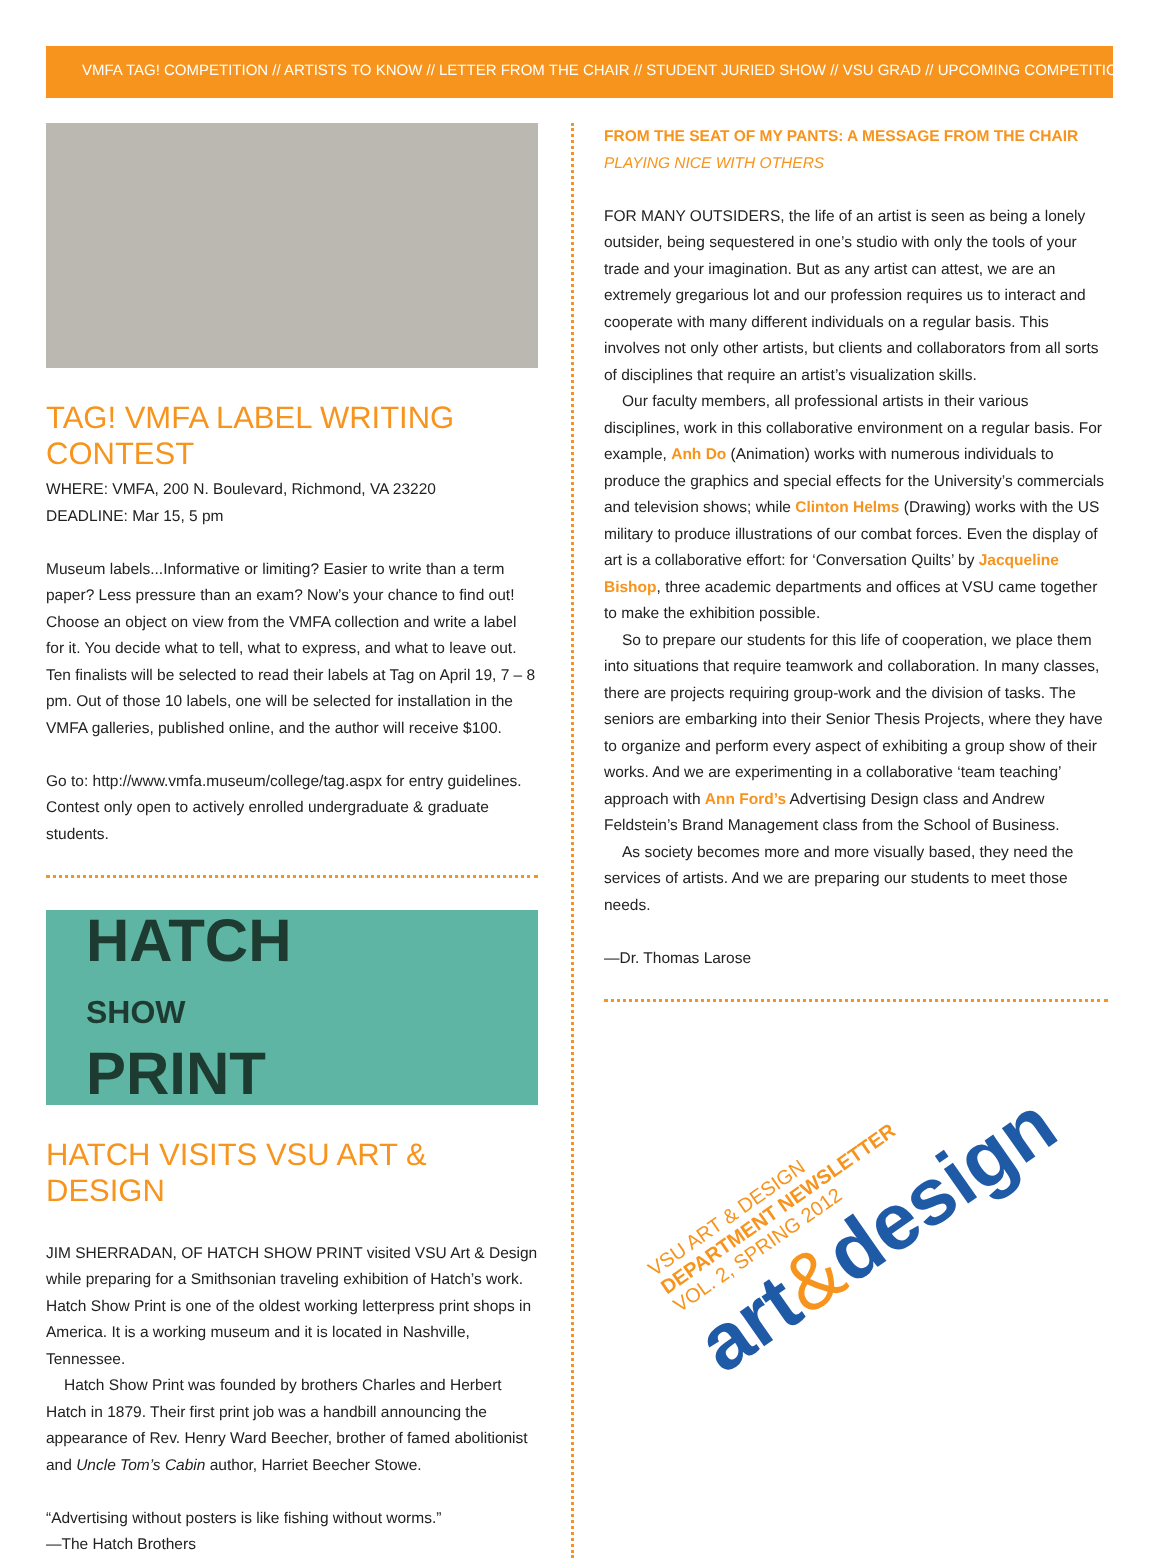VMFA TAG! COMPETITION // ARTISTS TO KNOW // LETTER FROM THE CHAIR // STUDENT JURIED SHOW // VSU GRAD // UPCOMING COMPETITIONS
TAG! VMFA LABEL WRITING CONTEST
WHERE: VMFA, 200 N. Boulevard, Richmond, VA 23220
DEADLINE: Mar 15, 5 pm
Museum labels...Informative or limiting? Easier to write than a term paper? Less pressure than an exam? Now’s your chance to find out! Choose an object on view from the VMFA collection and write a label for it. You decide what to tell, what to express, and what to leave out. Ten finalists will be selected to read their labels at Tag on April 19, 7 – 8 pm. Out of those 10 labels, one will be selected for installation in the VMFA galleries, published online, and the author will receive $100.
Go to: http://www.vmfa.museum/college/tag.aspx for entry guidelines. Contest only open to actively enrolled undergraduate & graduate students.
HATCH
SHOW
PRINT
HATCH VISITS VSU ART & DESIGN
JIM SHERRADAN, OF HATCH SHOW PRINT visited VSU Art & Design while preparing for a Smithsonian traveling exhibition of Hatch’s work. Hatch Show Print is one of the oldest working letterpress print shops in America. It is a working museum and it is located in Nashville, Tennessee.
Hatch Show Print was founded by brothers Charles and Herbert Hatch in 1879. Their first print job was a handbill announcing the appearance of Rev. Henry Ward Beecher, brother of famed abolitionist and Uncle Tom’s Cabin author, Harriet Beecher Stowe.
“Advertising without posters is like fishing without worms.”
—The Hatch Brothers
FROM THE SEAT OF MY PANTS: A MESSAGE FROM THE CHAIR
PLAYING NICE WITH OTHERS
FOR MANY OUTSIDERS, the life of an artist is seen as being a lonely outsider, being sequestered in one’s studio with only the tools of your trade and your imagination. But as any artist can attest, we are an extremely gregarious lot and our profession requires us to interact and cooperate with many different individuals on a regular basis. This involves not only other artists, but clients and collaborators from all sorts of disciplines that require an artist’s visualization skills.
Our faculty members, all professional artists in their various disciplines, work in this collaborative environment on a regular basis. For example, Anh Do (Animation) works with numerous individuals to produce the graphics and special effects for the University’s commercials and television shows; while Clinton Helms (Drawing) works with the US military to produce illustrations of our combat forces. Even the display of art is a collaborative effort: for ‘Conversation Quilts’ by Jacqueline Bishop, three academic departments and offices at VSU came together to make the exhibition possible.
So to prepare our students for this life of cooperation, we place them into situations that require teamwork and collaboration. In many classes, there are projects requiring group-work and the division of tasks. The seniors are embarking into their Senior Thesis Projects, where they have to organize and perform every aspect of exhibiting a group show of their works. And we are experimenting in a collaborative ‘team teaching’ approach with Ann Ford’s Advertising Design class and Andrew Feldstein’s Brand Management class from the School of Business.
As society becomes more and more visually based, they need the services of artists. And we are preparing our students to meet those needs.
—Dr. Thomas Larose
VSU ART & DESIGN
DEPARTMENT NEWSLETTER
VOL. 2, SPRING 2012
art&design